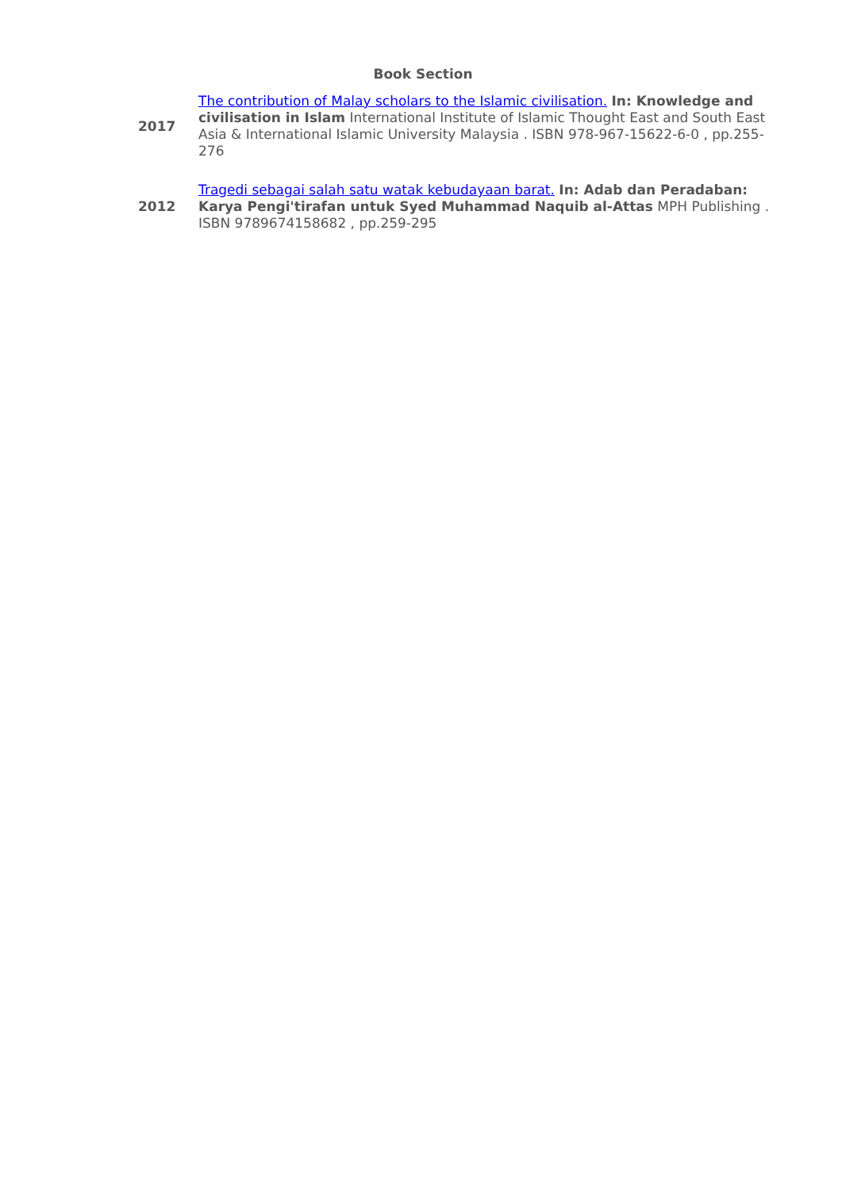Book Section
| 2017 | The contribution of Malay scholars to the Islamic civilisation. In: Knowledge and civilisation in Islam International Institute of Islamic Thought East and South East Asia & International Islamic University Malaysia . ISBN 978-967-15622-6-0 , pp.255-276 |
| 2012 | Tragedi sebagai salah satu watak kebudayaan barat. In: Adab dan Peradaban: Karya Pengi'tirafan untuk Syed Muhammad Naquib al-Attas MPH Publishing . ISBN 9789674158682 , pp.259-295 |